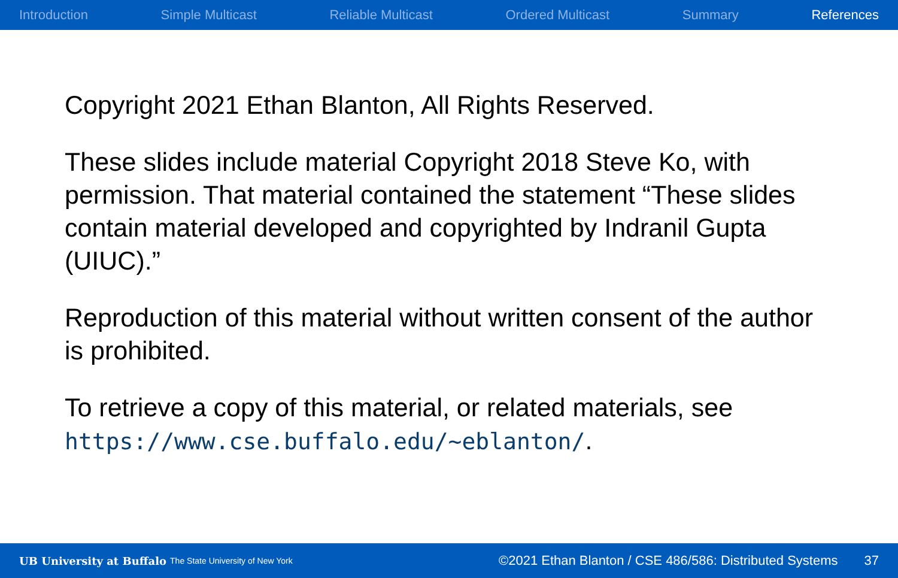Introduction Simple Multicast Reliable Multicast Ordered Multicast Summary References
Copyright 2021 Ethan Blanton, All Rights Reserved.
These slides include material Copyright 2018 Steve Ko, with permission. That material contained the statement “These slides contain material developed and copyrighted by Indranil Gupta (UIUC).”
Reproduction of this material without written consent of the author is prohibited.
To retrieve a copy of this material, or related materials, see https://www.cse.buffalo.edu/~eblanton/.
UB University at Buffalo The State University of New York ©2021 Ethan Blanton / CSE 486/586: Distributed Systems 37